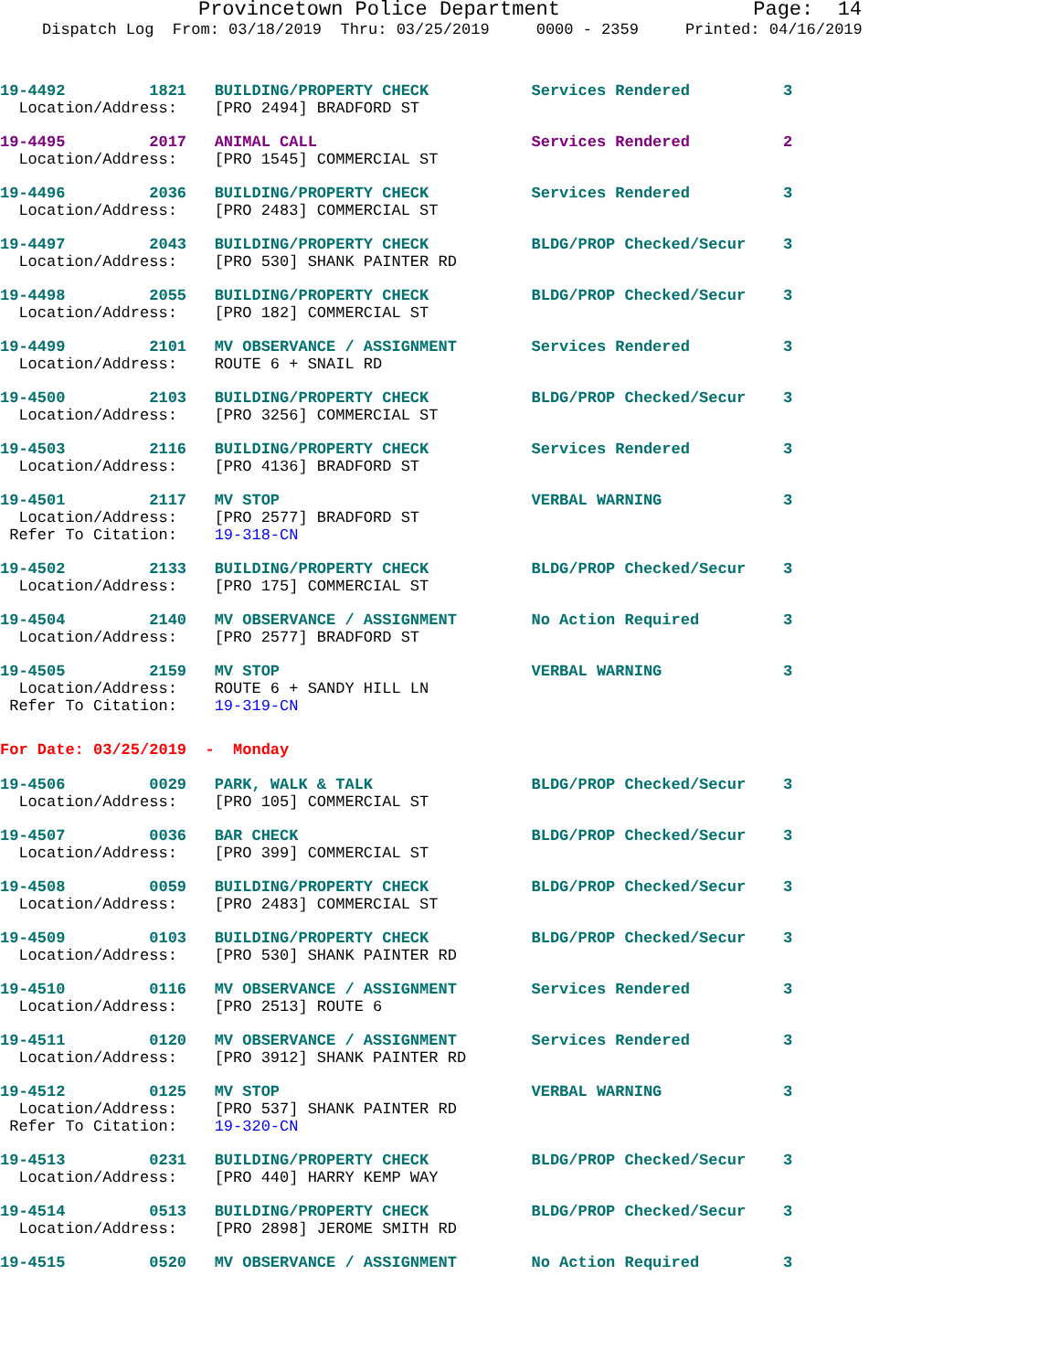Provincetown Police Department Page: 14
Dispatch Log From: 03/18/2019 Thru: 03/25/2019 0000 - 2359 Printed: 04/16/2019
19-4492         1821   BUILDING/PROPERTY CHECK           Services Rendered          3
  Location/Address:    [PRO 2494] BRADFORD ST
19-4495         2017   ANIMAL CALL                       Services Rendered          2
  Location/Address:    [PRO 1545] COMMERCIAL ST
19-4496         2036   BUILDING/PROPERTY CHECK           Services Rendered          3
  Location/Address:    [PRO 2483] COMMERCIAL ST
19-4497         2043   BUILDING/PROPERTY CHECK           BLDG/PROP Checked/Secur    3
  Location/Address:    [PRO 530] SHANK PAINTER RD
19-4498         2055   BUILDING/PROPERTY CHECK           BLDG/PROP Checked/Secur    3
  Location/Address:    [PRO 182] COMMERCIAL ST
19-4499         2101   MV OBSERVANCE / ASSIGNMENT        Services Rendered          3
  Location/Address:    ROUTE 6 + SNAIL RD
19-4500         2103   BUILDING/PROPERTY CHECK           BLDG/PROP Checked/Secur    3
  Location/Address:    [PRO 3256] COMMERCIAL ST
19-4503         2116   BUILDING/PROPERTY CHECK           Services Rendered          3
  Location/Address:    [PRO 4136] BRADFORD ST
19-4501         2117   MV STOP                           VERBAL WARNING             3
  Location/Address:    [PRO 2577] BRADFORD ST
 Refer To Citation:    19-318-CN
19-4502         2133   BUILDING/PROPERTY CHECK           BLDG/PROP Checked/Secur    3
  Location/Address:    [PRO 175] COMMERCIAL ST
19-4504         2140   MV OBSERVANCE / ASSIGNMENT        No Action Required         3
  Location/Address:    [PRO 2577] BRADFORD ST
19-4505         2159   MV STOP                           VERBAL WARNING             3
  Location/Address:    ROUTE 6 + SANDY HILL LN
 Refer To Citation:    19-319-CN
For Date: 03/25/2019  -  Monday
19-4506         0029   PARK, WALK & TALK                 BLDG/PROP Checked/Secur    3
  Location/Address:    [PRO 105] COMMERCIAL ST
19-4507         0036   BAR CHECK                         BLDG/PROP Checked/Secur    3
  Location/Address:    [PRO 399] COMMERCIAL ST
19-4508         0059   BUILDING/PROPERTY CHECK           BLDG/PROP Checked/Secur    3
  Location/Address:    [PRO 2483] COMMERCIAL ST
19-4509         0103   BUILDING/PROPERTY CHECK           BLDG/PROP Checked/Secur    3
  Location/Address:    [PRO 530] SHANK PAINTER RD
19-4510         0116   MV OBSERVANCE / ASSIGNMENT        Services Rendered          3
  Location/Address:    [PRO 2513] ROUTE 6
19-4511         0120   MV OBSERVANCE / ASSIGNMENT        Services Rendered          3
  Location/Address:    [PRO 3912] SHANK PAINTER RD
19-4512         0125   MV STOP                           VERBAL WARNING             3
  Location/Address:    [PRO 537] SHANK PAINTER RD
 Refer To Citation:    19-320-CN
19-4513         0231   BUILDING/PROPERTY CHECK           BLDG/PROP Checked/Secur    3
  Location/Address:    [PRO 440] HARRY KEMP WAY
19-4514         0513   BUILDING/PROPERTY CHECK           BLDG/PROP Checked/Secur    3
  Location/Address:    [PRO 2898] JEROME SMITH RD
19-4515         0520   MV OBSERVANCE / ASSIGNMENT        No Action Required         3